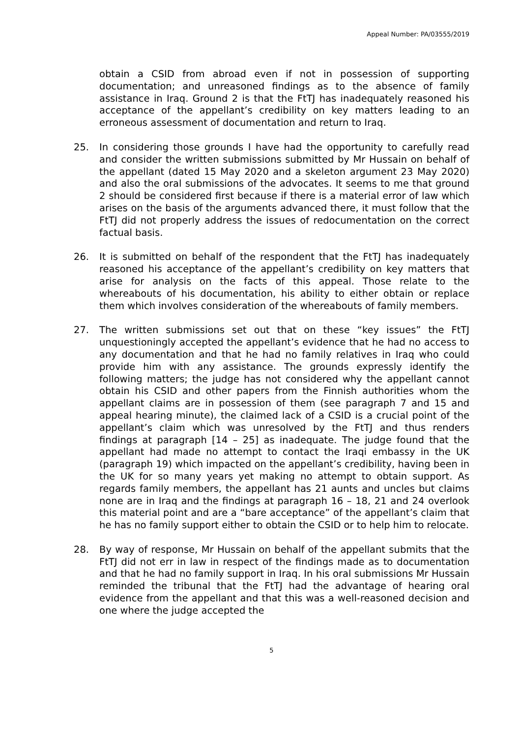Appeal Number: PA/03555/2019
obtain a CSID from abroad even if not in possession of supporting documentation; and unreasoned findings as to the absence of family assistance in Iraq. Ground 2 is that the FtTJ has inadequately reasoned his acceptance of the appellant’s credibility on key matters leading to an erroneous assessment of documentation and return to Iraq.
25. In considering those grounds I have had the opportunity to carefully read and consider the written submissions submitted by Mr Hussain on behalf of the appellant (dated 15 May 2020 and a skeleton argument 23 May 2020) and also the oral submissions of the advocates. It seems to me that ground 2 should be considered first because if there is a material error of law which arises on the basis of the arguments advanced there, it must follow that the FtTJ did not properly address the issues of redocumentation on the correct factual basis.
26. It is submitted on behalf of the respondent that the FtTJ has inadequately reasoned his acceptance of the appellant’s credibility on key matters that arise for analysis on the facts of this appeal. Those relate to the whereabouts of his documentation, his ability to either obtain or replace them which involves consideration of the whereabouts of family members.
27. The written submissions set out that on these “key issues” the FtTJ unquestioningly accepted the appellant’s evidence that he had no access to any documentation and that he had no family relatives in Iraq who could provide him with any assistance. The grounds expressly identify the following matters; the judge has not considered why the appellant cannot obtain his CSID and other papers from the Finnish authorities whom the appellant claims are in possession of them (see paragraph 7 and 15 and appeal hearing minute), the claimed lack of a CSID is a crucial point of the appellant’s claim which was unresolved by the FtTJ and thus renders findings at paragraph [14 – 25] as inadequate. The judge found that the appellant had made no attempt to contact the Iraqi embassy in the UK (paragraph 19) which impacted on the appellant’s credibility, having been in the UK for so many years yet making no attempt to obtain support. As regards family members, the appellant has 21 aunts and uncles but claims none are in Iraq and the findings at paragraph 16 – 18, 21 and 24 overlook this material point and are a “bare acceptance” of the appellant’s claim that he has no family support either to obtain the CSID or to help him to relocate.
28. By way of response, Mr Hussain on behalf of the appellant submits that the FtTJ did not err in law in respect of the findings made as to documentation and that he had no family support in Iraq. In his oral submissions Mr Hussain reminded the tribunal that the FtTJ had the advantage of hearing oral evidence from the appellant and that this was a well-reasoned decision and one where the judge accepted the
5